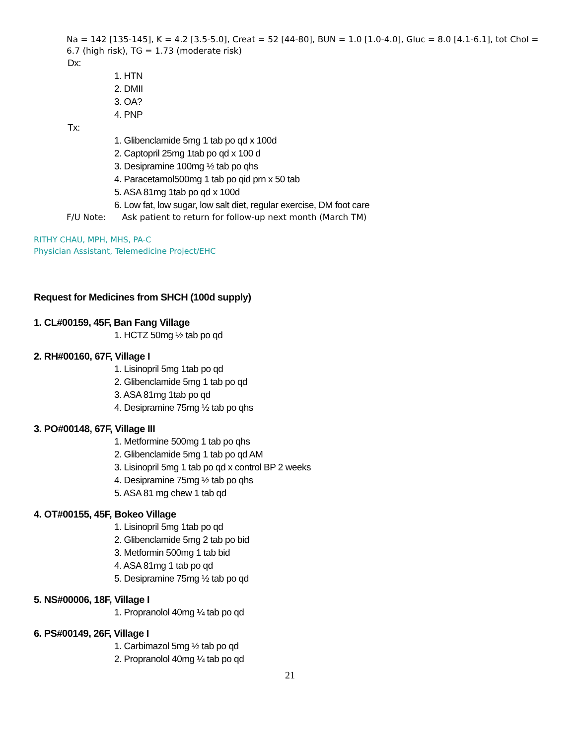Na = 142 [135-145], K = 4.2 [3.5-5.0], Creat = 52 [44-80], BUN = 1.0 [1.0-4.0], Gluc = 8.0 [4.1-6.1], tot Chol = 6.7 (high risk), TG = 1.73 (moderate risk)
Dx:
1. HTN
2. DMII
3. OA?
4. PNP
Tx:
1. Glibenclamide 5mg 1 tab po qd x 100d
2. Captopril 25mg 1tab po qd x 100 d
3. Desipramine 100mg ½ tab po qhs
4. Paracetamol500mg 1 tab po qid prn x 50 tab
5. ASA 81mg 1tab po qd x 100d
6. Low fat, low sugar, low salt diet, regular exercise, DM foot care
F/U Note: Ask patient to return for follow-up next month (March TM)
RITHY CHAU, MPH, MHS, PA-C
Physician Assistant, Telemedicine Project/EHC
Request for Medicines from SHCH (100d supply)
1. CL#00159, 45F, Ban Fang Village
1. HCTZ 50mg ½ tab po qd
2. RH#00160, 67F, Village I
1. Lisinopril 5mg 1tab po qd
2. Glibenclamide 5mg 1 tab po qd
3. ASA 81mg 1tab po qd
4. Desipramine 75mg ½ tab po qhs
3. PO#00148, 67F, Village III
1. Metformine 500mg 1 tab po qhs
2. Glibenclamide 5mg 1 tab po qd AM
3. Lisinopril 5mg 1 tab po qd x control BP 2 weeks
4. Desipramine 75mg ½ tab po qhs
5. ASA 81 mg chew 1 tab qd
4. OT#00155, 45F, Bokeo Village
1. Lisinopril 5mg 1tab po qd
2. Glibenclamide 5mg 2 tab po bid
3. Metformin 500mg 1 tab bid
4. ASA 81mg 1 tab po qd
5. Desipramine 75mg ½ tab po qd
5. NS#00006, 18F, Village I
1. Propranolol 40mg ¼ tab po qd
6. PS#00149, 26F, Village I
1. Carbimazol 5mg ½ tab po qd
2. Propranolol 40mg ¼ tab po qd
21